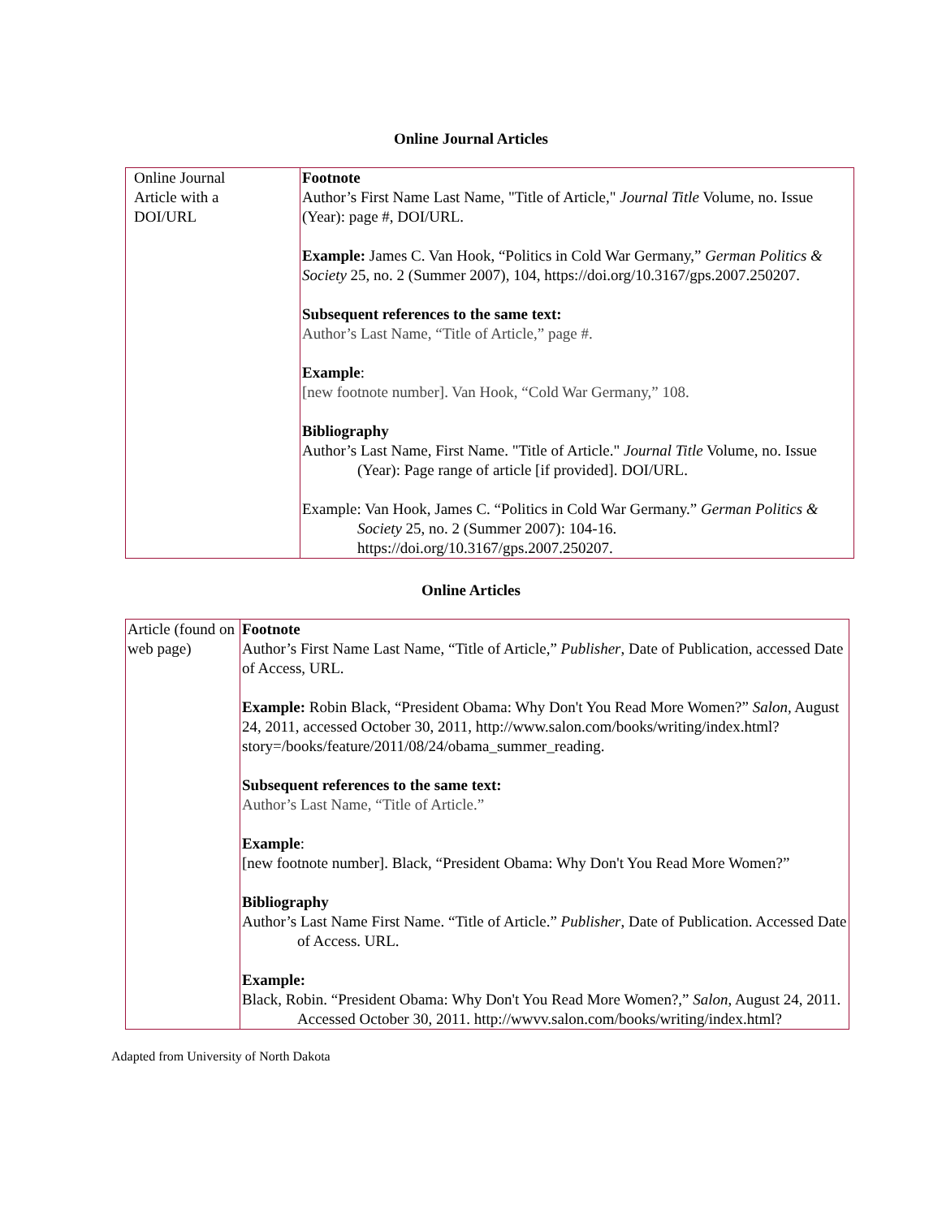Online Journal Articles
| Online Journal Article with a DOI/URL | Footnote Author’s First Name Last Name, "Title of Article," Journal Title Volume, no. Issue (Year): page #, DOI/URL. Example: James C. Van Hook, “Politics in Cold War Germany,” German Politics & Society 25, no. 2 (Summer 2007), 104, https://doi.org/10.3167/gps.2007.250207. Subsequent references to the same text: Author’s Last Name, “Title of Article,” page #. Example : [new footnote number]. Van Hook, “Cold War Germany,” 108. Bibliography Author’s Last Name, First Name. "Title of Article." Journal Title Volume, no. Issue (Year): Page range of article [if provided]. DOI/URL. Example: Van Hook, James C. “Politics in Cold War Germany.” German Politics & Society 25, no. 2 (Summer 2007): 104-16. https://doi.org/10.3167/gps.2007.250207. |
Online Articles
| Article (found on web page) | Footnote Author’s First Name Last Name, “Title of Article,” Publisher , Date of Publication, accessed Date of Access, URL. Example: Robin Black, “President Obama: Why Don't You Read More Women?” Salon, August 24, 2011, accessed October 30, 2011, http://www.salon.com/books/writing/index.html?story=/books/feature/2011/08/24/obama_summer_reading. Subsequent references to the same text: Author’s Last Name, “Title of Article.” Example : [new footnote number]. Black, “President Obama: Why Don't You Read More Women?” Bibliography Author’s Last Name First Name. “Title of Article.” Publisher , Date of Publication. Accessed Date of Access. URL. Example: Black, Robin. “President Obama: Why Don't You Read More Women?,” Salon , August 24, 2011. Accessed October 30, 2011. http://wwvv.salon.com/books/writing/index.html? |
Adapted from University of North Dakota